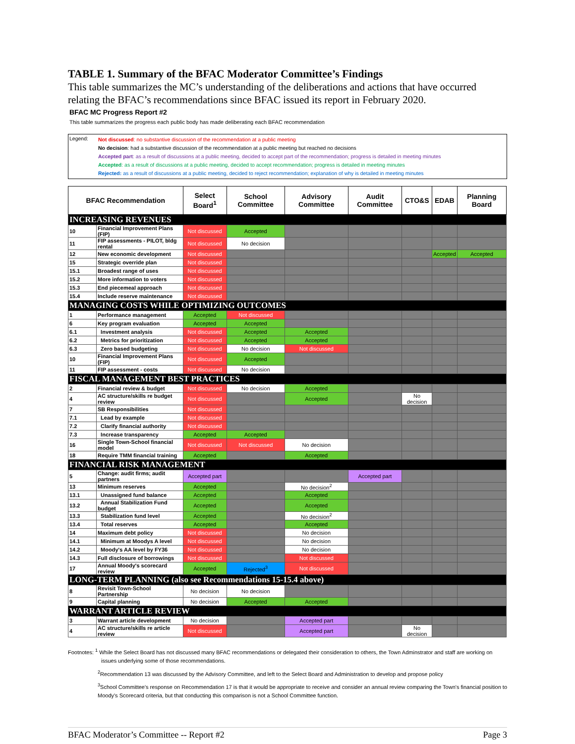TABLE 1. Summary of the BFAC Moderator Committee’s Findings
This table summarizes the MC’s understanding of the deliberations and actions that have occurred relating the BFAC’s recommendations since BFAC issued its report in February 2020.
BFAC MC Progress Report #2
This table summarizes the progress each public body has made deliberating each BFAC recommendation
Legend:
Not discussed: no substantive discussion of the recommendation at a public meeting
No decision: had a substantive discussion of the recommendation at a public meeting but reached no decisions
Accepted part: as a result of discussions at a public meeting, decided to accept part of the recommendation; progress is detailed in meeting minutes
Accepted: as a result of discussions at a public meeting, decided to accept recommendation; progress is detailed in meeting minutes
Rejected: as a result of discussions at a public meeting, decided to reject recommendation; explanation of why is detailed in meeting minutes
| BFAC Recommendation | | Select Board<sup>1</sup> | School Committee | Advisory Committee | Audit Committee | CTO&S | EDAB | Planning Board |
| --- | --- | --- | --- | --- | --- | --- | --- | --- |
| INCREASING REVENUES | | | | | | | | |
| 10 | Financial Improvement Plans (FIP) | Not discussed | Accepted | | | | | |
| 11 | FIP assessments - PILOT, bldg rental | Not discussed | No decision | | | | | |
| 12 | New economic development | Not discussed | | | | | Accepted | Accepted |
| 15 | Strategic override plan | Not discussed | | | | | | |
| 15.1 | Broadest range of uses | Not discussed | | | | | | |
| 15.2 | More information to voters | Not discussed | | | | | | |
| 15.3 | End piecemeal approach | Not discussed | | | | | | |
| 15.4 | Include reserve maintenance | Not discussed | | | | | | |
| MANAGING COSTS WHILE OPTIMIZING OUTCOMES | | | | | | | | |
| 1 | Performance management | Accepted | Not discussed | | | | | |
| 6 | Key program evaluation | Accepted | Accepted | | | | | |
| 6.1 | Investment analysis | Not discussed | Accepted | Accepted | | | | |
| 6.2 | Metrics for prioritization | Not discussed | Accepted | Accepted | | | | |
| 6.3 | Zero based budgeting | Not discussed | No decision | Not discussed | | | | |
| 10 | Financial Improvement Plans (FIP) | Not discussed | Accepted | | | | | |
| 11 | FIP assessment - costs | Not discussed | No decision | | | | | |
| FISCAL MANAGEMENT BEST PRACTICES | | | | | | | | |
| 2 | Financial review & budget | Not discussed | No decision | Accepted | | | | |
| 4 | AC structure/skills re budget review | Not discussed | | Accepted | | No decision | | |
| 7 | SB Responsibilities | Not discussed | | | | | | |
| 7.1 | Lead by example | Not discussed | | | | | | |
| 7.2 | Clarify financial authority | Not discussed | | | | | | |
| 7.3 | Increase transparency | Accepted | Accepted | | | | | |
| 16 | Single Town-School financial model | Not discussed | Not discussed | No decision | | | | |
| 18 | Require TMM financial training | Accepted | | Accepted | | | | |
| FINANCIAL RISK MANAGEMENT | | | | | | | | |
| 5 | Change: audit firms; audit partners | Accepted part | | | Accepted part | | | |
| 13 | Minimum reserves | Accepted | | No decision<sup>2</sup> | | | | |
| 13.1 | Unassigned fund balance | Accepted | | Accepted | | | | |
| 13.2 | Annual Stabilization Fund budget | Accepted | | Accepted | | | | |
| 13.3 | Stabilization fund level | Accepted | | No decision<sup>2</sup> | | | | |
| 13.4 | Total reserves | Accepted | | Accepted | | | | |
| 14 | Maximum debt policy | Not discussed | | No decision | | | | |
| 14.1 | Minimum at Moodys A level | Not discussed | | No decision | | | | |
| 14.2 | Moody's AA level by FY36 | Not discussed | | No decision | | | | |
| 14.3 | Full disclosure of borrowings | Not discussed | | Not discussed | | | | |
| 17 | Annual Moody's scorecard review | Accepted | Rejected<sup>3</sup> | Not discussed | | | | |
| LONG-TERM PLANNING (also see Recommendations 15-15.4 above) | | | | | | | | |
| 8 | Revisit Town-School Partnership | No decision | No decision | | | | | |
| 9 | Capital planning | No decision | Accepted | Accepted | | | | |
| WARRANT ARTICLE REVIEW | | | | | | | | |
| 3 | Warrant article development | No decision | | Accepted part | | | | |
| 4 | AC structure/skills re article review | Not discussed | | Accepted part | | No decision | | |
Footnotes: <sup>1</sup> While the Select Board has not discussed many BFAC recommendations or delegated their consideration to others, the Town Adminstrator and staff are working on issues underlying some of those recommendations.
<sup>2</sup> Recommendation 13 was discussed by the Advisory Committee, and left to the Select Board and Administration to develop and propose policy
<sup>3</sup> School Committee's response on Recommendation 17 is that it would be appropriate to receive and consider an annual review comparing the Town's financial position to Moody's Scorecard criteria, but that conducting this comparison is not a School Committee function.
BFAC Moderator’s Committee -- Report #2 Page 3